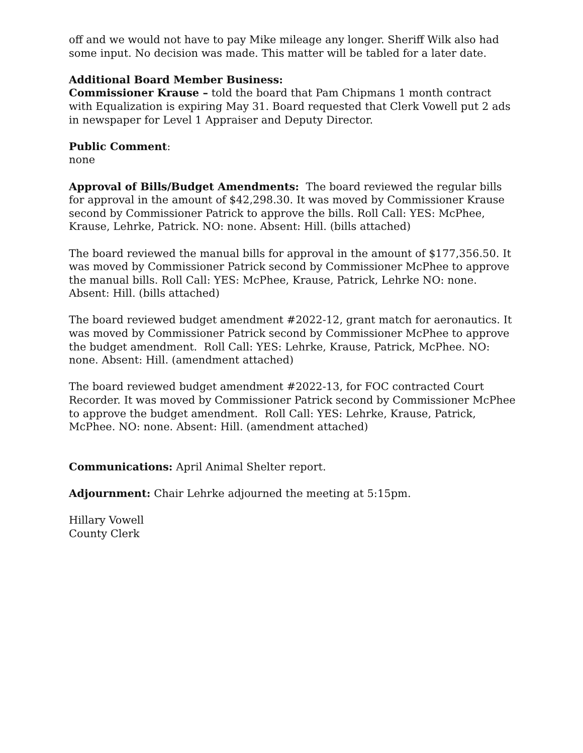off and we would not have to pay Mike mileage any longer. Sheriff Wilk also had some input. No decision was made. This matter will be tabled for a later date.
Additional Board Member Business:
Commissioner Krause – told the board that Pam Chipmans 1 month contract with Equalization is expiring May 31. Board requested that Clerk Vowell put 2 ads in newspaper for Level 1 Appraiser and Deputy Director.
Public Comment:
none
Approval of Bills/Budget Amendments: The board reviewed the regular bills for approval in the amount of $42,298.30. It was moved by Commissioner Krause second by Commissioner Patrick to approve the bills. Roll Call: YES: McPhee, Krause, Lehrke, Patrick. NO: none. Absent: Hill. (bills attached)
The board reviewed the manual bills for approval in the amount of $177,356.50. It was moved by Commissioner Patrick second by Commissioner McPhee to approve the manual bills. Roll Call: YES: McPhee, Krause, Patrick, Lehrke NO: none. Absent: Hill. (bills attached)
The board reviewed budget amendment #2022-12, grant match for aeronautics. It was moved by Commissioner Patrick second by Commissioner McPhee to approve the budget amendment. Roll Call: YES: Lehrke, Krause, Patrick, McPhee. NO: none. Absent: Hill. (amendment attached)
The board reviewed budget amendment #2022-13, for FOC contracted Court Recorder. It was moved by Commissioner Patrick second by Commissioner McPhee to approve the budget amendment. Roll Call: YES: Lehrke, Krause, Patrick, McPhee. NO: none. Absent: Hill. (amendment attached)
Communications: April Animal Shelter report.
Adjournment: Chair Lehrke adjourned the meeting at 5:15pm.
Hillary Vowell
County Clerk